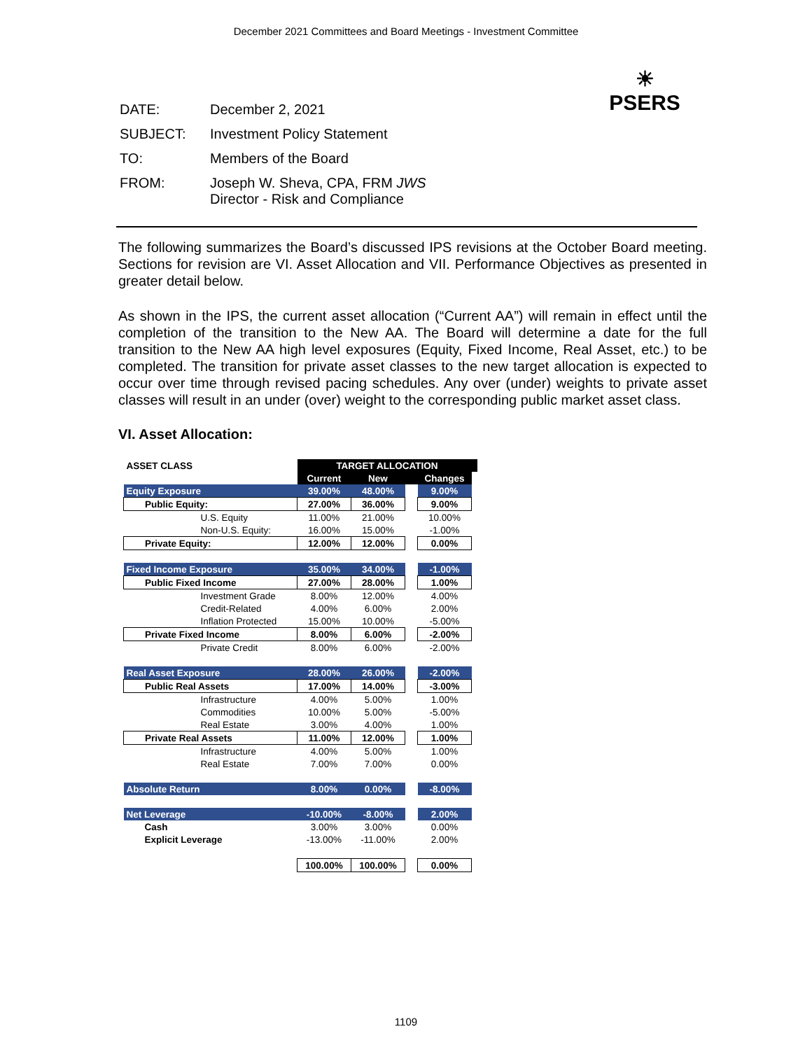December 2021 Committees and Board Meetings - Investment Committee
☀
PSERS
| DATE: | December 2, 2021 |
| SUBJECT: | Investment Policy Statement |
| TO: | Members of the Board |
| FROM: | Joseph W. Sheva, CPA, FRM JWS Director - Risk and Compliance |
The following summarizes the Board’s discussed IPS revisions at the October Board meeting. Sections for revision are VI. Asset Allocation and VII. Performance Objectives as presented in greater detail below.
As shown in the IPS, the current asset allocation (“Current AA”) will remain in effect until the completion of the transition to the New AA. The Board will determine a date for the full transition to the New AA high level exposures (Equity, Fixed Income, Real Asset, etc.) to be completed. The transition for private asset classes to the new target allocation is expected to occur over time through revised pacing schedules. Any over (under) weights to private asset classes will result in an under (over) weight to the corresponding public market asset class.
VI. Asset Allocation:
| ASSET CLASS | TARGET ALLOCATION | | | | |
| --- | --- | --- | --- | --- | --- |
| | Current | New | | Changes | |
| Equity Exposure | 39.00% | 48.00% | | 9.00% | |
| Public Equity: | 27.00% | 36.00% | | 9.00% | |
| U.S. Equity | 11.00% | 21.00% | | 10.00% | |
| Non-U.S. Equity: | 16.00% | 15.00% | | -1.00% | |
| Private Equity: | 12.00% | 12.00% | | 0.00% | |
| Fixed Income Exposure | 35.00% | 34.00% | | -1.00% | |
| Public Fixed Income | 27.00% | 28.00% | | 1.00% | |
| Investment Grade | 8.00% | 12.00% | | 4.00% | |
| Credit-Related | 4.00% | 6.00% | | 2.00% | |
| Inflation Protected | 15.00% | 10.00% | | -5.00% | |
| Private Fixed Income | 8.00% | 6.00% | | -2.00% | |
| Private Credit | 8.00% | 6.00% | | -2.00% | |
| Real Asset Exposure | 28.00% | 26.00% | | -2.00% | |
| Public Real Assets | 17.00% | 14.00% | | -3.00% | |
| Infrastructure | 4.00% | 5.00% | | 1.00% | |
| Commodities | 10.00% | 5.00% | | -5.00% | |
| Real Estate | 3.00% | 4.00% | | 1.00% | |
| Private Real Assets | 11.00% | 12.00% | | 1.00% | |
| Infrastructure | 4.00% | 5.00% | | 1.00% | |
| Real Estate | 7.00% | 7.00% | | 0.00% | |
| Absolute Return | 8.00% | 0.00% | | -8.00% | |
| Net Leverage | -10.00% | -8.00% | | 2.00% | |
| Cash | 3.00% | 3.00% | | 0.00% | |
| Explicit Leverage | -13.00% | -11.00% | | 2.00% | |
| | 100.00% | 100.00% | | 0.00% | |
1109